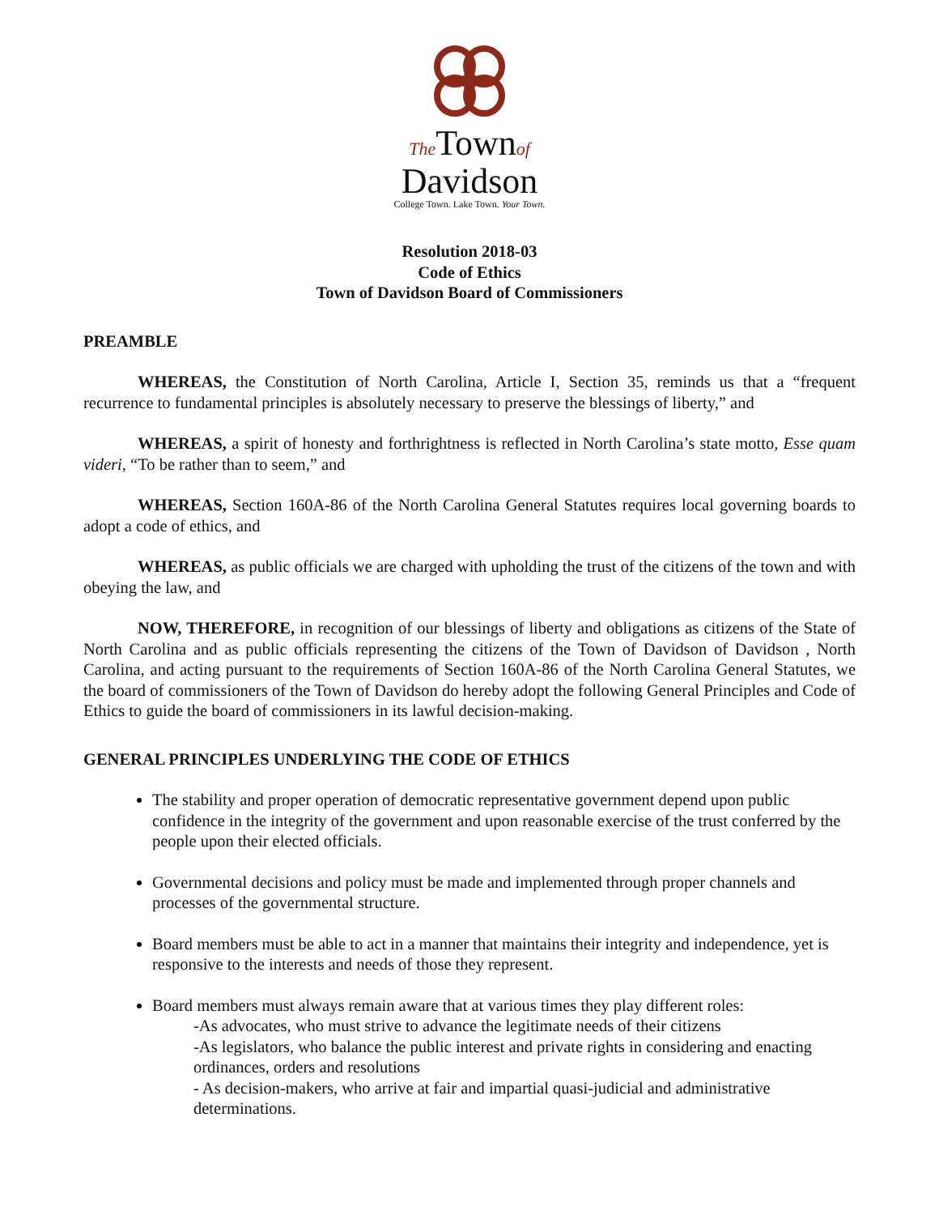The Townof
Davidson
College Town. Lake Town. Your Town.
Resolution 2018-03
Code of Ethics
Town of Davidson Board of Commissioners
PREAMBLE
WHEREAS, the Constitution of North Carolina, Article I, Section 35, reminds us that a “frequent recurrence to fundamental principles is absolutely necessary to preserve the blessings of liberty,” and
WHEREAS, a spirit of honesty and forthrightness is reflected in North Carolina’s state motto, Esse quam videri, “To be rather than to seem,” and
WHEREAS, Section 160A-86 of the North Carolina General Statutes requires local governing boards to adopt a code of ethics, and
WHEREAS, as public officials we are charged with upholding the trust of the citizens of the town and with obeying the law, and
NOW, THEREFORE, in recognition of our blessings of liberty and obligations as citizens of the State of North Carolina and as public officials representing the citizens of the Town of Davidson of Davidson , North Carolina, and acting pursuant to the requirements of Section 160A-86 of the North Carolina General Statutes, we the board of commissioners of the Town of Davidson do hereby adopt the following General Principles and Code of Ethics to guide the board of commissioners in its lawful decision-making.
GENERAL PRINCIPLES UNDERLYING THE CODE OF ETHICS
The stability and proper operation of democratic representative government depend upon public confidence in the integrity of the government and upon reasonable exercise of the trust conferred by the people upon their elected officials.
Governmental decisions and policy must be made and implemented through proper channels and processes of the governmental structure.
Board members must be able to act in a manner that maintains their integrity and independence, yet is responsive to the interests and needs of those they represent.
Board members must always remain aware that at various times they play different roles:
-As advocates, who must strive to advance the legitimate needs of their citizens
-As legislators, who balance the public interest and private rights in considering and enacting ordinances, orders and resolutions
- As decision-makers, who arrive at fair and impartial quasi-judicial and administrative determinations.